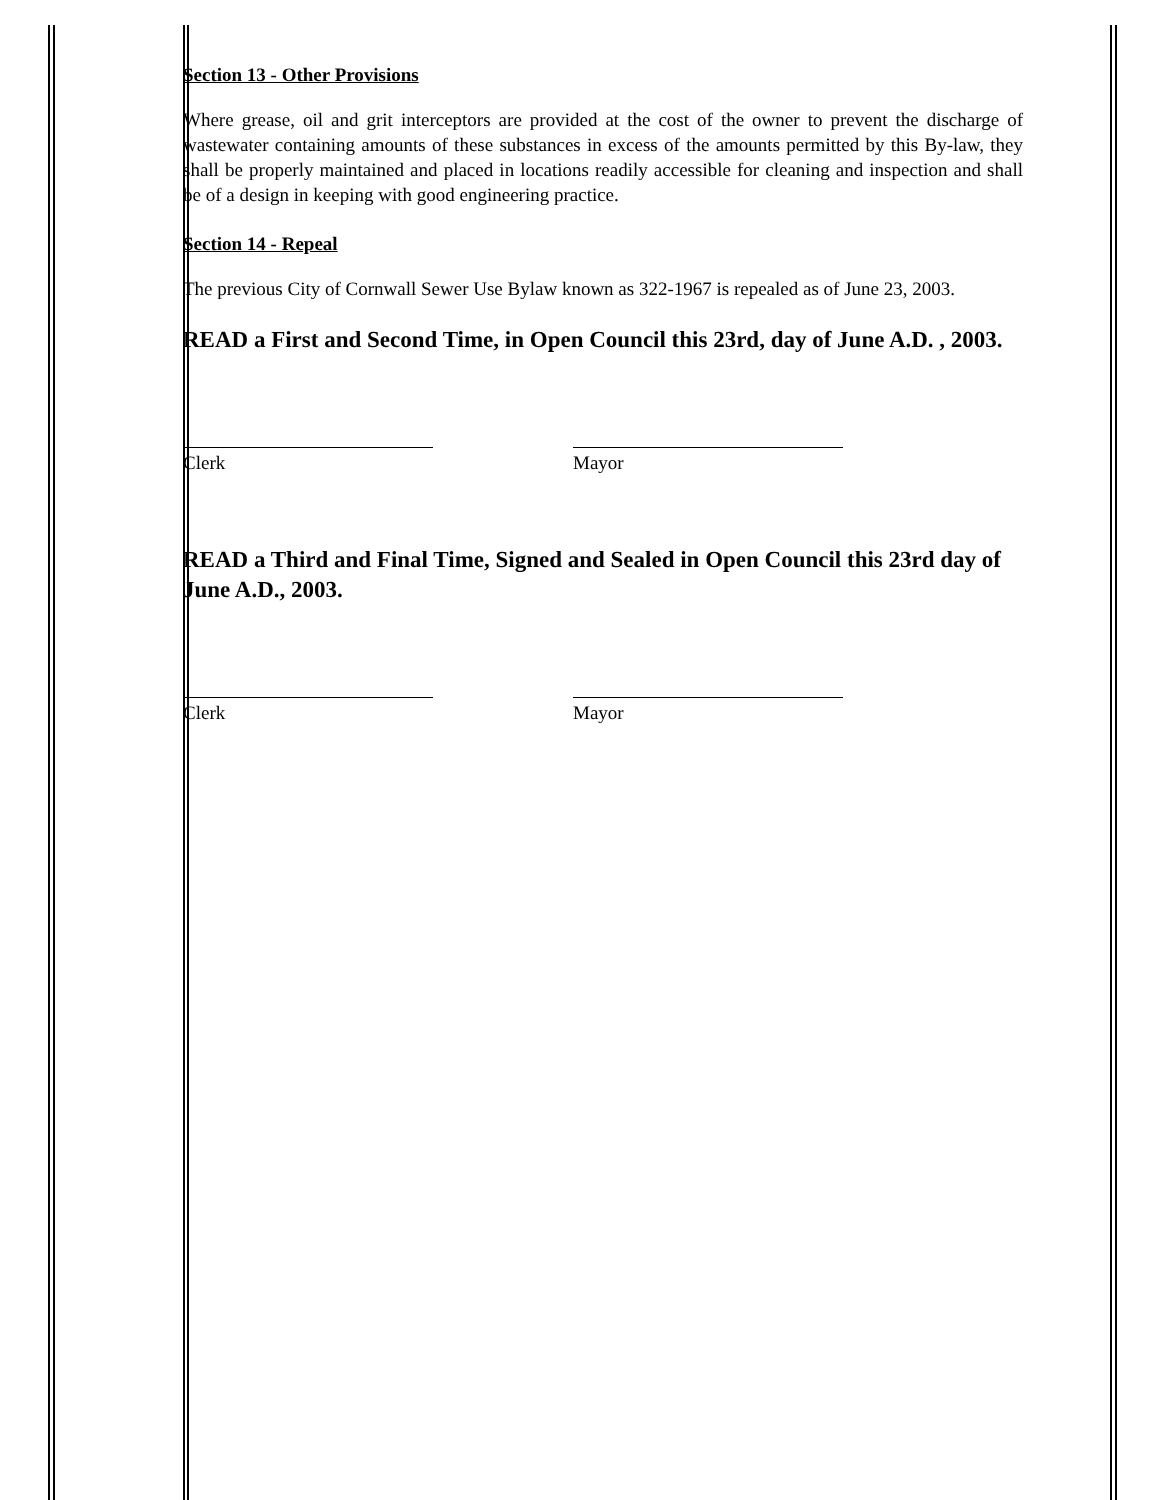Section 13 - Other Provisions
Where grease, oil and grit interceptors are provided at the cost of the owner to prevent the discharge of wastewater containing amounts of these substances in excess of the amounts permitted by this By-law, they shall be properly maintained and placed in locations readily accessible for cleaning and inspection and shall be of a design in keeping with good engineering practice.
Section 14 - Repeal
The previous City of Cornwall Sewer Use Bylaw known as 322-1967 is repealed as of June 23, 2003.
READ a First and Second Time, in Open Council this 23rd, day of June A.D. , 2003.
Clerk
Mayor
READ a Third and Final Time, Signed and Sealed in Open Council this 23rd day of June A.D., 2003.
Clerk
Mayor